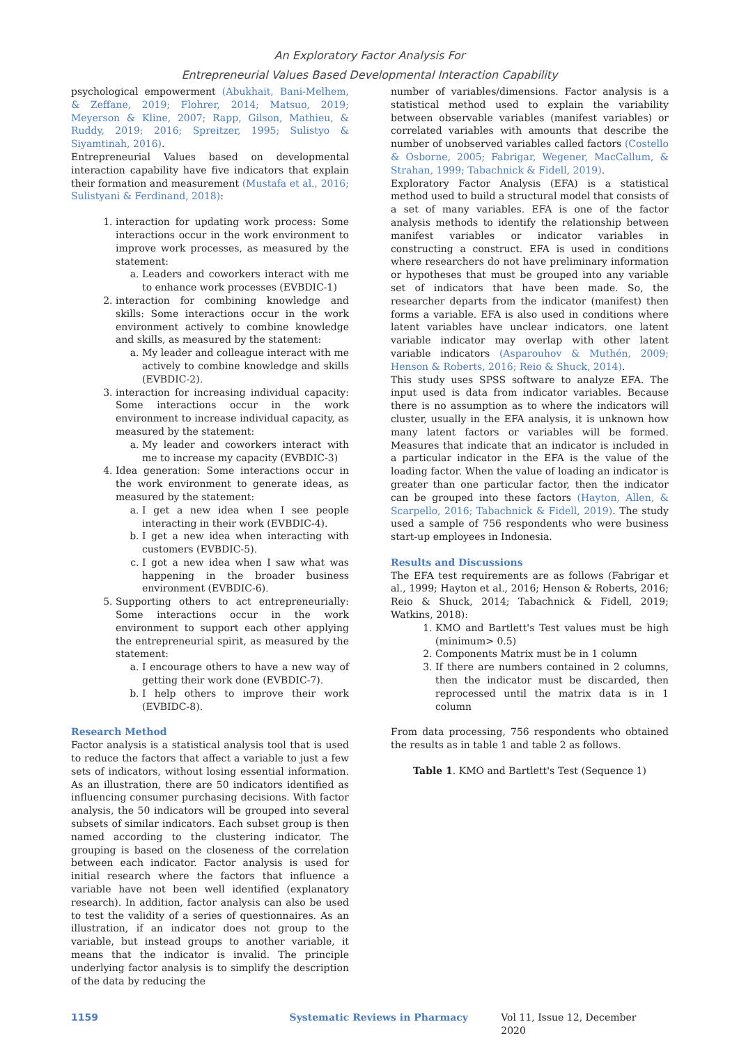An Exploratory Factor Analysis For
Entrepreneurial Values Based Developmental Interaction Capability
psychological empowerment (Abukhait, Bani-Melhem, & Zeffane, 2019; Flohrer, 2014; Matsuo, 2019; Meyerson & Kline, 2007; Rapp, Gilson, Mathieu, & Ruddy, 2019; 2016; Spreitzer, 1995; Sulistyo & Siyamtinah, 2016).
Entrepreneurial Values based on developmental interaction capability have five indicators that explain their formation and measurement (Mustafa et al., 2016; Sulistyani & Ferdinand, 2018):
1. interaction for updating work process: Some interactions occur in the work environment to improve work processes, as measured by the statement:
a. Leaders and coworkers interact with me to enhance work processes (EVBDIC-1)
2. interaction for combining knowledge and skills: Some interactions occur in the work environment actively to combine knowledge and skills, as measured by the statement:
a. My leader and colleague interact with me actively to combine knowledge and skills (EVBDIC-2).
3. interaction for increasing individual capacity: Some interactions occur in the work environment to increase individual capacity, as measured by the statement:
a. My leader and coworkers interact with me to increase my capacity (EVBDIC-3)
4. Idea generation: Some interactions occur in the work environment to generate ideas, as measured by the statement:
a. I get a new idea when I see people interacting in their work (EVBDIC-4).
b. I get a new idea when interacting with customers (EVBDIC-5).
c. I got a new idea when I saw what was happening in the broader business environment (EVBDIC-6).
5. Supporting others to act entrepreneurially: Some interactions occur in the work environment to support each other applying the entrepreneurial spirit, as measured by the statement:
a. I encourage others to have a new way of getting their work done (EVBDIC-7).
b. I help others to improve their work (EVBIDC-8).
Research Method
Factor analysis is a statistical analysis tool that is used to reduce the factors that affect a variable to just a few sets of indicators, without losing essential information. As an illustration, there are 50 indicators identified as influencing consumer purchasing decisions. With factor analysis, the 50 indicators will be grouped into several subsets of similar indicators. Each subset group is then named according to the clustering indicator. The grouping is based on the closeness of the correlation between each indicator. Factor analysis is used for initial research where the factors that influence a variable have not been well identified (explanatory research). In addition, factor analysis can also be used to test the validity of a series of questionnaires. As an illustration, if an indicator does not group to the variable, but instead groups to another variable, it means that the indicator is invalid. The principle underlying factor analysis is to simplify the description of the data by reducing the
number of variables/dimensions. Factor analysis is a statistical method used to explain the variability between observable variables (manifest variables) or correlated variables with amounts that describe the number of unobserved variables called factors (Costello & Osborne, 2005; Fabrigar, Wegener, MacCallum, & Strahan, 1999; Tabachnick & Fidell, 2019).
Exploratory Factor Analysis (EFA) is a statistical method used to build a structural model that consists of a set of many variables. EFA is one of the factor analysis methods to identify the relationship between manifest variables or indicator variables in constructing a construct. EFA is used in conditions where researchers do not have preliminary information or hypotheses that must be grouped into any variable set of indicators that have been made. So, the researcher departs from the indicator (manifest) then forms a variable. EFA is also used in conditions where latent variables have unclear indicators. one latent variable indicator may overlap with other latent variable indicators (Asparouhov & Muthén, 2009; Henson & Roberts, 2016; Reio & Shuck, 2014).
This study uses SPSS software to analyze EFA. The input used is data from indicator variables. Because there is no assumption as to where the indicators will cluster, usually in the EFA analysis, it is unknown how many latent factors or variables will be formed. Measures that indicate that an indicator is included in a particular indicator in the EFA is the value of the loading factor. When the value of loading an indicator is greater than one particular factor, then the indicator can be grouped into these factors (Hayton, Allen, & Scarpello, 2016; Tabachnick & Fidell, 2019). The study used a sample of 756 respondents who were business start-up employees in Indonesia.
Results and Discussions
The EFA test requirements are as follows (Fabrigar et al., 1999; Hayton et al., 2016; Henson & Roberts, 2016; Reio & Shuck, 2014; Tabachnick & Fidell, 2019; Watkins, 2018):
1. KMO and Bartlett's Test values must be high (minimum> 0.5)
2. Components Matrix must be in 1 column
3. If there are numbers contained in 2 columns, then the indicator must be discarded, then reprocessed until the matrix data is in 1 column
From data processing, 756 respondents who obtained the results as in table 1 and table 2 as follows.
Table 1. KMO and Bartlett's Test (Sequence 1)
1159 Systematic Reviews in Pharmacy Vol 11, Issue 12, December 2020